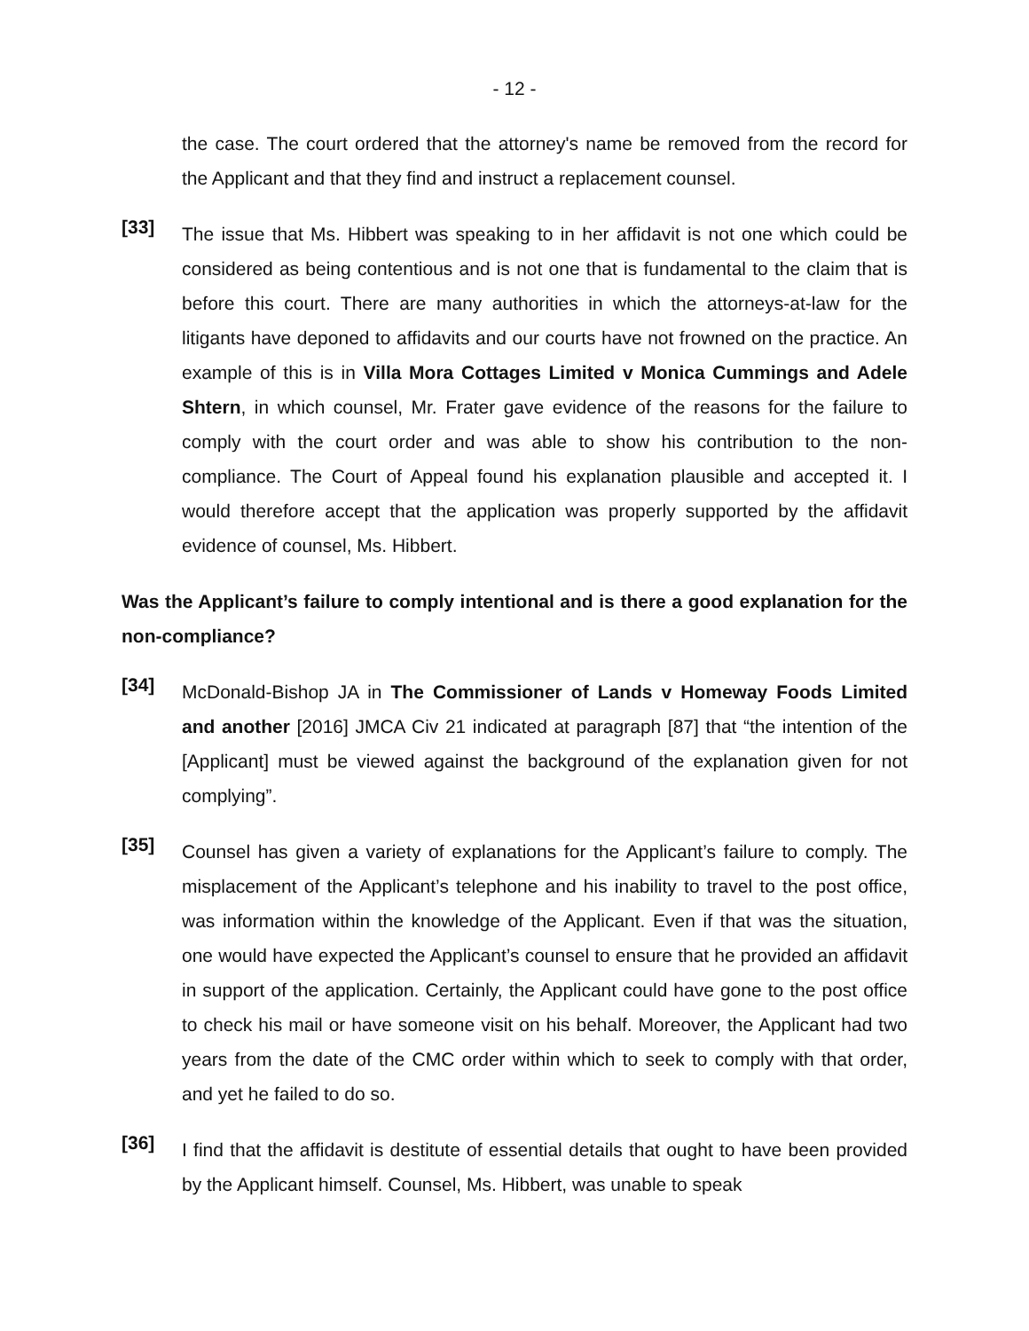- 12 -
the case. The court ordered that the attorney's name be removed from the record for the Applicant and that they find and instruct a replacement counsel.
[33]
The issue that Ms. Hibbert was speaking to in her affidavit is not one which could be considered as being contentious and is not one that is fundamental to the claim that is before this court. There are many authorities in which the attorneys-at-law for the litigants have deponed to affidavits and our courts have not frowned on the practice. An example of this is in Villa Mora Cottages Limited v Monica Cummings and Adele Shtern, in which counsel, Mr. Frater gave evidence of the reasons for the failure to comply with the court order and was able to show his contribution to the non-compliance. The Court of Appeal found his explanation plausible and accepted it. I would therefore accept that the application was properly supported by the affidavit evidence of counsel, Ms. Hibbert.
Was the Applicant’s failure to comply intentional and is there a good explanation for the non-compliance?
[34]
McDonald-Bishop JA in The Commissioner of Lands v Homeway Foods Limited and another [2016] JMCA Civ 21 indicated at paragraph [87] that “the intention of the [Applicant] must be viewed against the background of the explanation given for not complying”.
[35]
Counsel has given a variety of explanations for the Applicant’s failure to comply. The misplacement of the Applicant’s telephone and his inability to travel to the post office, was information within the knowledge of the Applicant. Even if that was the situation, one would have expected the Applicant’s counsel to ensure that he provided an affidavit in support of the application. Certainly, the Applicant could have gone to the post office to check his mail or have someone visit on his behalf. Moreover, the Applicant had two years from the date of the CMC order within which to seek to comply with that order, and yet he failed to do so.
[36]
I find that the affidavit is destitute of essential details that ought to have been provided by the Applicant himself. Counsel, Ms. Hibbert, was unable to speak